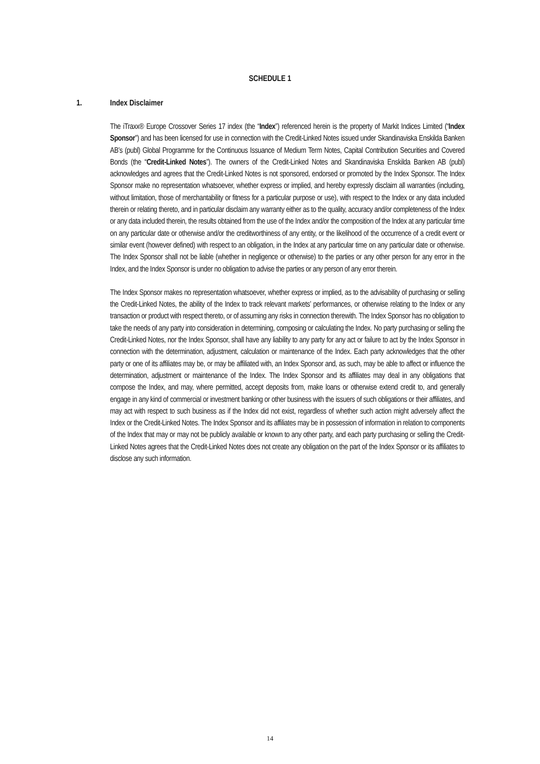SCHEDULE 1
1. Index Disclaimer
The iTraxx® Europe Crossover Series 17 index (the “Index”) referenced herein is the property of Markit Indices Limited (“Index Sponsor”) and has been licensed for use in connection with the Credit-Linked Notes issued under Skandinaviska Enskilda Banken AB’s (publ) Global Programme for the Continuous Issuance of Medium Term Notes, Capital Contribution Securities and Covered Bonds (the “Credit-Linked Notes”). The owners of the Credit-Linked Notes and Skandinaviska Enskilda Banken AB (publ) acknowledges and agrees that the Credit-Linked Notes is not sponsored, endorsed or promoted by the Index Sponsor. The Index Sponsor make no representation whatsoever, whether express or implied, and hereby expressly disclaim all warranties (including, without limitation, those of merchantability or fitness for a particular purpose or use), with respect to the Index or any data included therein or relating thereto, and in particular disclaim any warranty either as to the quality, accuracy and/or completeness of the Index or any data included therein, the results obtained from the use of the Index and/or the composition of the Index at any particular time on any particular date or otherwise and/or the creditworthiness of any entity, or the likelihood of the occurrence of a credit event or similar event (however defined) with respect to an obligation, in the Index at any particular time on any particular date or otherwise. The Index Sponsor shall not be liable (whether in negligence or otherwise) to the parties or any other person for any error in the Index, and the Index Sponsor is under no obligation to advise the parties or any person of any error therein.
The Index Sponsor makes no representation whatsoever, whether express or implied, as to the advisability of purchasing or selling the Credit-Linked Notes, the ability of the Index to track relevant markets’ performances, or otherwise relating to the Index or any transaction or product with respect thereto, or of assuming any risks in connection therewith. The Index Sponsor has no obligation to take the needs of any party into consideration in determining, composing or calculating the Index. No party purchasing or selling the Credit-Linked Notes, nor the Index Sponsor, shall have any liability to any party for any act or failure to act by the Index Sponsor in connection with the determination, adjustment, calculation or maintenance of the Index. Each party acknowledges that the other party or one of its affiliates may be, or may be affiliated with, an Index Sponsor and, as such, may be able to affect or influence the determination, adjustment or maintenance of the Index. The Index Sponsor and its affiliates may deal in any obligations that compose the Index, and may, where permitted, accept deposits from, make loans or otherwise extend credit to, and generally engage in any kind of commercial or investment banking or other business with the issuers of such obligations or their affiliates, and may act with respect to such business as if the Index did not exist, regardless of whether such action might adversely affect the Index or the Credit-Linked Notes. The Index Sponsor and its affiliates may be in possession of information in relation to components of the Index that may or may not be publicly available or known to any other party, and each party purchasing or selling the Credit-Linked Notes agrees that the Credit-Linked Notes does not create any obligation on the part of the Index Sponsor or its affiliates to disclose any such information.
14